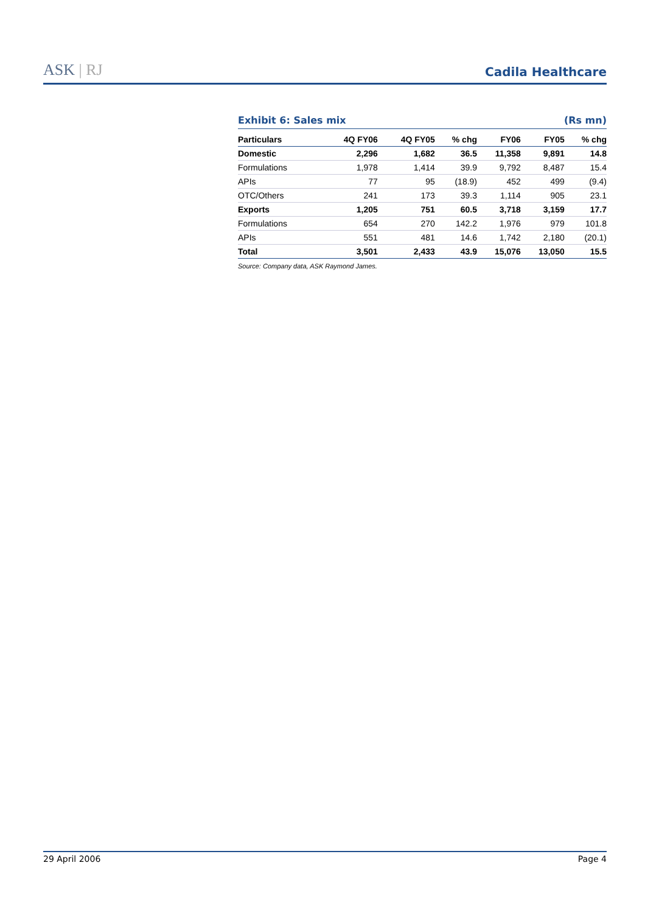ASK | RJ
Cadila Healthcare
Exhibit 6: Sales mix (Rs mn)
| Particulars | 4Q FY06 | 4Q FY05 | % chg | FY06 | FY05 | % chg |
| --- | --- | --- | --- | --- | --- | --- |
| Domestic | 2,296 | 1,682 | 36.5 | 11,358 | 9,891 | 14.8 |
| Formulations | 1,978 | 1,414 | 39.9 | 9,792 | 8,487 | 15.4 |
| APIs | 77 | 95 | (18.9) | 452 | 499 | (9.4) |
| OTC/Others | 241 | 173 | 39.3 | 1,114 | 905 | 23.1 |
| Exports | 1,205 | 751 | 60.5 | 3,718 | 3,159 | 17.7 |
| Formulations | 654 | 270 | 142.2 | 1,976 | 979 | 101.8 |
| APIs | 551 | 481 | 14.6 | 1,742 | 2,180 | (20.1) |
| Total | 3,501 | 2,433 | 43.9 | 15,076 | 13,050 | 15.5 |
Source: Company data, ASK Raymond James.
29 April 2006 Page 4